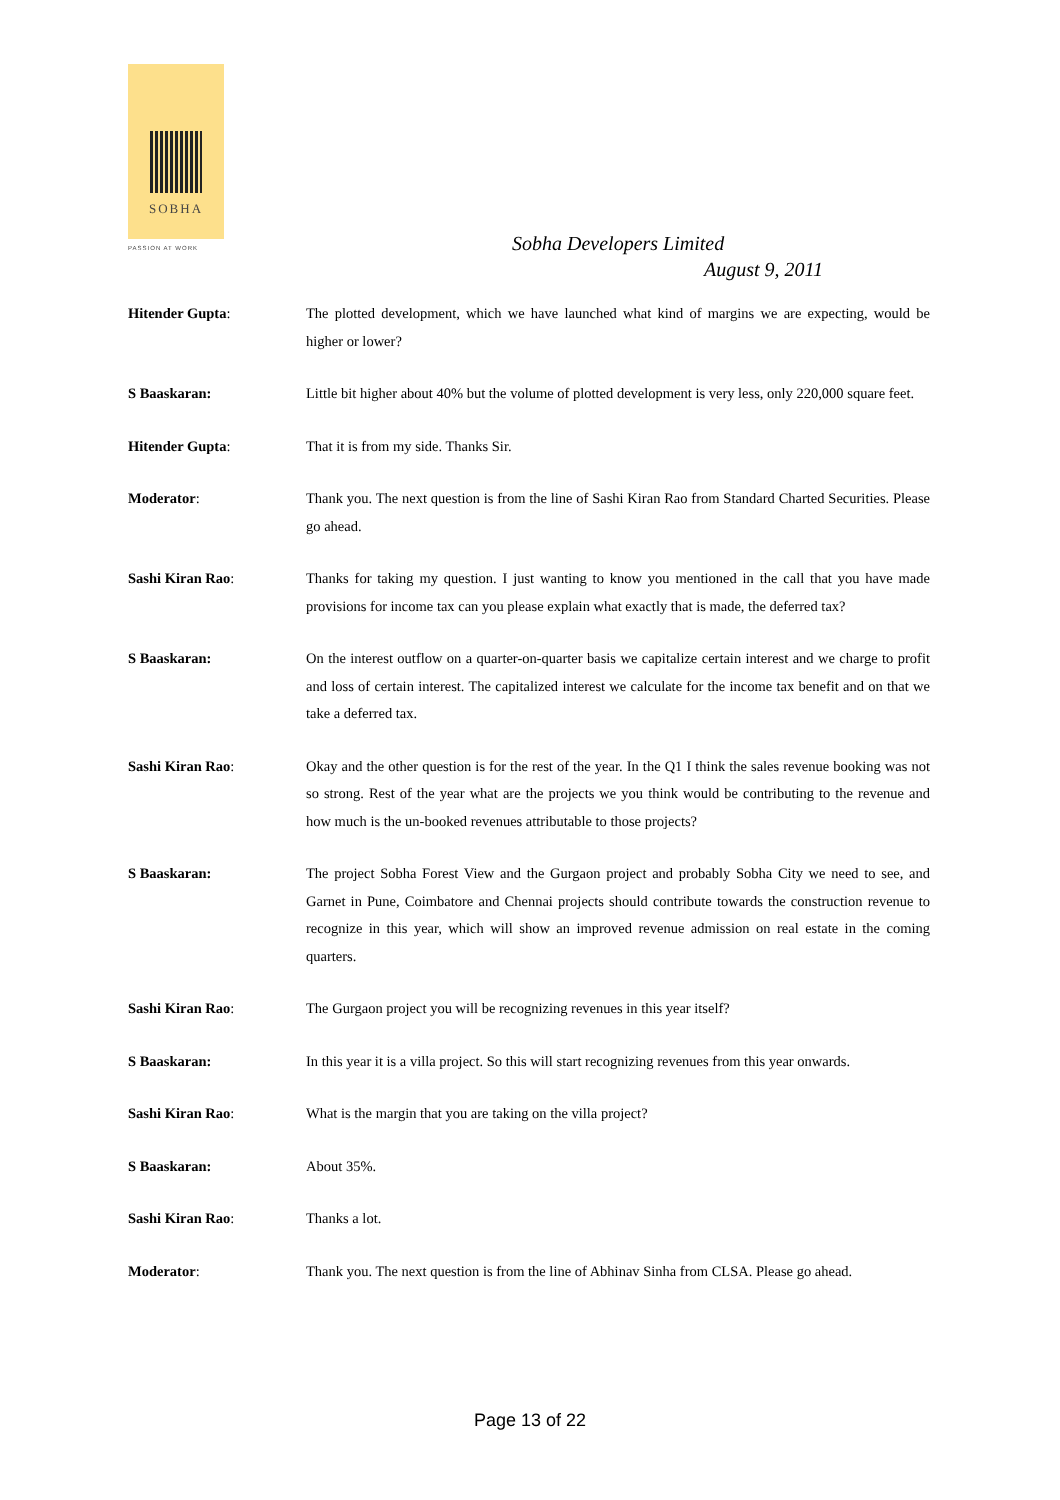SOBHA
PASSION AT WORK
Sobha Developers Limited
August 9, 2011
Hitender Gupta: The plotted development, which we have launched what kind of margins we are expecting, would be higher or lower?
S Baaskaran: Little bit higher about 40% but the volume of plotted development is very less, only 220,000 square feet.
Hitender Gupta: That it is from my side. Thanks Sir.
Moderator: Thank you. The next question is from the line of Sashi Kiran Rao from Standard Charted Securities. Please go ahead.
Sashi Kiran Rao: Thanks for taking my question. I just wanting to know you mentioned in the call that you have made provisions for income tax can you please explain what exactly that is made, the deferred tax?
S Baaskaran: On the interest outflow on a quarter-on-quarter basis we capitalize certain interest and we charge to profit and loss of certain interest. The capitalized interest we calculate for the income tax benefit and on that we take a deferred tax.
Sashi Kiran Rao: Okay and the other question is for the rest of the year. In the Q1 I think the sales revenue booking was not so strong. Rest of the year what are the projects we you think would be contributing to the revenue and how much is the un-booked revenues attributable to those projects?
S Baaskaran: The project Sobha Forest View and the Gurgaon project and probably Sobha City we need to see, and Garnet in Pune, Coimbatore and Chennai projects should contribute towards the construction revenue to recognize in this year, which will show an improved revenue admission on real estate in the coming quarters.
Sashi Kiran Rao: The Gurgaon project you will be recognizing revenues in this year itself?
S Baaskaran: In this year it is a villa project. So this will start recognizing revenues from this year onwards.
Sashi Kiran Rao: What is the margin that you are taking on the villa project?
S Baaskaran: About 35%.
Sashi Kiran Rao: Thanks a lot.
Moderator: Thank you. The next question is from the line of Abhinav Sinha from CLSA. Please go ahead.
Page 13 of 22